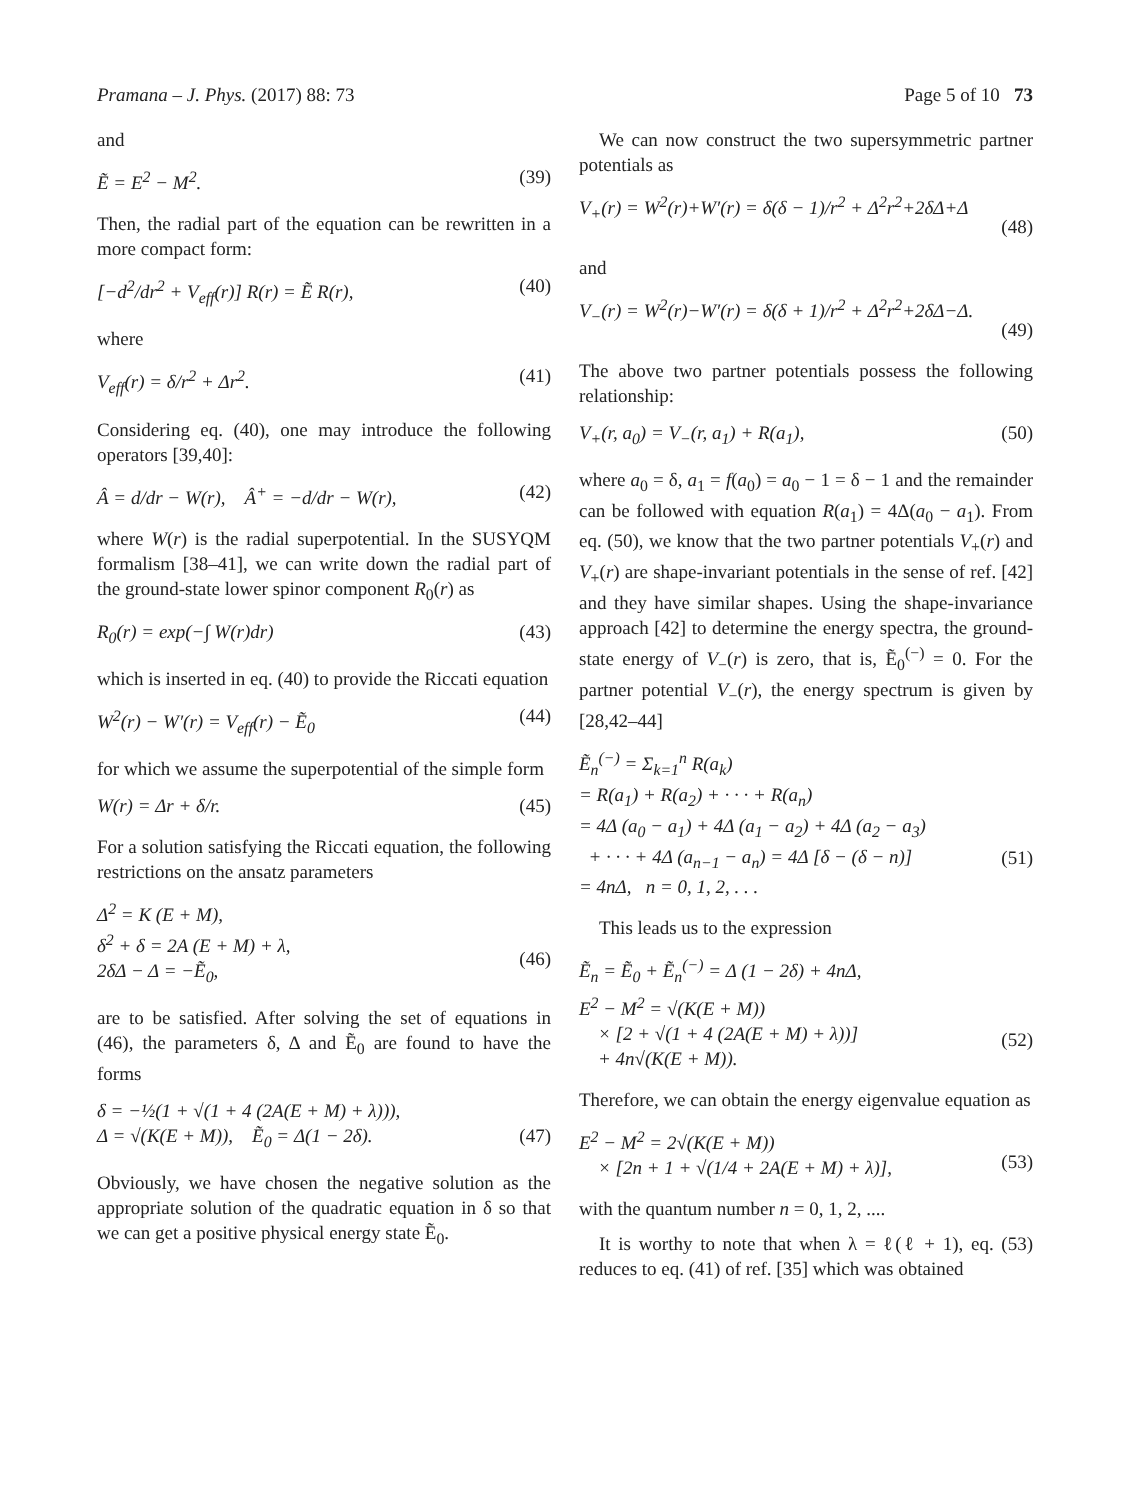Pramana – J. Phys. (2017) 88: 73 Page 5 of 10 73
and
Ẽ = E<sup>2</sup> − M<sup>2</sup>. (39)
Then, the radial part of the equation can be rewritten in a more compact form:
[−d<sup>2</sup>/dr<sup>2</sup> + V<sub>eff</sub>(r)] R(r) = Ẽ R(r), (40)
where
V<sub>eff</sub>(r) = δ/r<sup>2</sup> + Δr<sup>2</sup>. (41)
Considering eq. (40), one may introduce the following operators [39,40]:
Â = d/dr − W(r), Â<sup>+</sup> = −d/dr − W(r), (42)
where W(r) is the radial superpotential. In the SUSYQM formalism [38–41], we can write down the radial part of the ground-state lower spinor component R<sub>0</sub>(r) as
R<sub>0</sub>(r) = exp(−∫ W(r)dr) (43)
which is inserted in eq. (40) to provide the Riccati equation
W<sup>2</sup>(r) − W′(r) = V<sub>eff</sub>(r) − Ẽ<sub>0</sub> (44)
for which we assume the superpotential of the simple form
W(r) = Δr + δ/r. (45)
For a solution satisfying the Riccati equation, the following restrictions on the ansatz parameters
Δ<sup>2</sup> = K (E + M),
δ<sup>2</sup> + δ = 2A (E + M) + λ,
2δΔ − Δ = −Ẽ<sub>0</sub>,
(46)
are to be satisfied. After solving the set of equations in (46), the parameters δ, Δ and Ẽ<sub>0</sub> are found to have the forms
δ = −½(1 + √(1 + 4 (2A(E + M) + λ))),
Δ = √(K(E + M)), Ẽ<sub>0</sub> = Δ(1 − 2δ).
(47)
Obviously, we have chosen the negative solution as the appropriate solution of the quadratic equation in δ so that we can get a positive physical energy state Ẽ<sub>0</sub>.
We can now construct the two supersymmetric partner potentials as
V<sub>+</sub>(r) = W<sup>2</sup>(r)+W′(r) = δ(δ − 1)/r<sup>2</sup> + Δ<sup>2</sup>r<sup>2</sup>+2δΔ+Δ
(48)
and
V<sub>−</sub>(r) = W<sup>2</sup>(r)−W′(r) = δ(δ + 1)/r<sup>2</sup> + Δ<sup>2</sup>r<sup>2</sup>+2δΔ−Δ.
(49)
The above two partner potentials possess the following relationship:
V<sub>+</sub>(r, a<sub>0</sub>) = V<sub>−</sub>(r, a<sub>1</sub>) + R(a<sub>1</sub>), (50)
where a<sub>0</sub> = δ, a<sub>1</sub> = f(a<sub>0</sub>) = a<sub>0</sub> − 1 = δ − 1 and the remainder can be followed with equation R(a<sub>1</sub>) = 4Δ(a<sub>0</sub> − a<sub>1</sub>). From eq. (50), we know that the two partner potentials V<sub>+</sub>(r) and V<sub>+</sub>(r) are shape-invariant potentials in the sense of ref. [42] and they have similar shapes. Using the shape-invariance approach [42] to determine the energy spectra, the ground-state energy of V<sub>−</sub>(r) is zero, that is, Ẽ<sub>0</sub><sup>(−)</sup> = 0. For the partner potential V<sub>−</sub>(r), the energy spectrum is given by [28,42–44]
Ẽ<sub>n</sub><sup>(−)</sup> = Σ<sub>k=1</sub><sup>n</sup> R(a<sub>k</sub>)
= R(a<sub>1</sub>) + R(a<sub>2</sub>) + · · · + R(a<sub>n</sub>)
= 4Δ (a<sub>0</sub> − a<sub>1</sub>) + 4Δ (a<sub>1</sub> − a<sub>2</sub>) + 4Δ (a<sub>2</sub> − a<sub>3</sub>)
+ · · · + 4Δ (a<sub>n−1</sub> − a<sub>n</sub>) = 4Δ [δ − (δ − n)]
= 4nΔ, n = 0, 1, 2, . . .
(51)
This leads us to the expression
Ẽ<sub>n</sub> = Ẽ<sub>0</sub> + Ẽ<sub>n</sub><sup>(−)</sup> = Δ (1 − 2δ) + 4nΔ,
E<sup>2</sup> − M<sup>2</sup> = √(K(E + M))
× [2 + √(1 + 4 (2A(E + M) + λ))]
+ 4n√(K(E + M)).
(52)
Therefore, we can obtain the energy eigenvalue equation as
E<sup>2</sup> − M<sup>2</sup> = 2√(K(E + M))
× [2n + 1 + √(1/4 + 2A(E + M) + λ)],
(53)
with the quantum number n = 0, 1, 2, ....
It is worthy to note that when λ = ℓ(ℓ + 1), eq. (53) reduces to eq. (41) of ref. [35] which was obtained